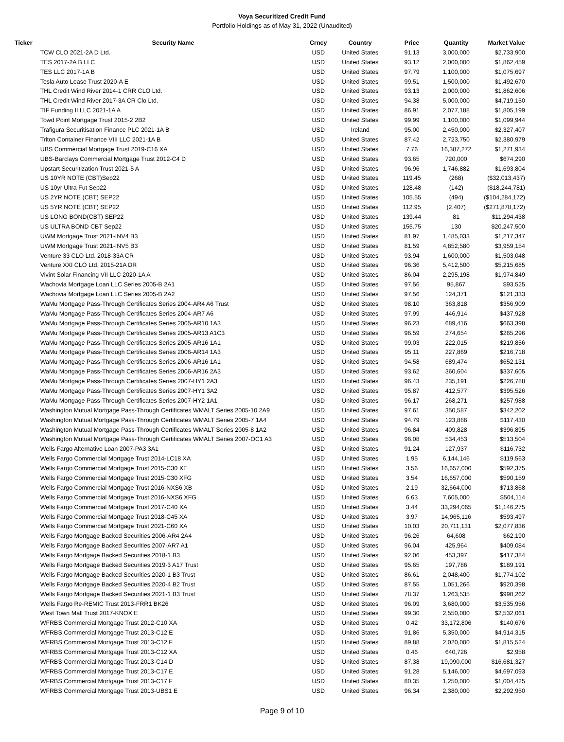Voya Securitized Credit Fund
Portfolio Holdings as of May 31, 2022 (Unaudited)
| Ticker | Security Name | Crncy | Country | Price | Quantity | Market Value |
| --- | --- | --- | --- | --- | --- | --- |
| | TCW CLO 2021-2A D Ltd. | USD | United States | 91.13 | 3,000,000 | $2,733,900 |
| | TES 2017-2A B LLC | USD | United States | 93.12 | 2,000,000 | $1,862,459 |
| | TES LLC 2017-1A B | USD | United States | 97.79 | 1,100,000 | $1,075,697 |
| | Tesla Auto Lease Trust 2020-A E | USD | United States | 99.51 | 1,500,000 | $1,492,670 |
| | THL Credit Wind River 2014-1 CRR CLO Ltd. | USD | United States | 93.13 | 2,000,000 | $1,862,606 |
| | THL Credit Wind River 2017-3A CR Clo Ltd. | USD | United States | 94.38 | 5,000,000 | $4,719,150 |
| | TIF Funding II LLC 2021-1A A | USD | United States | 86.91 | 2,077,188 | $1,805,199 |
| | Towd Point Mortgage Trust 2015-2 2B2 | USD | United States | 99.99 | 1,100,000 | $1,099,944 |
| | Trafigura Securitisation Finance PLC 2021-1A B | USD | Ireland | 95.00 | 2,450,000 | $2,327,407 |
| | Triton Container Finance VIII LLC 2021-1A B | USD | United States | 87.42 | 2,723,750 | $2,380,979 |
| | UBS Commercial Mortgage Trust 2019-C16 XA | USD | United States | 7.76 | 16,387,272 | $1,271,934 |
| | UBS-Barclays Commercial Mortgage Trust 2012-C4 D | USD | United States | 93.65 | 720,000 | $674,290 |
| | Upstart Securitization Trust 2021-5 A | USD | United States | 96.96 | 1,746,882 | $1,693,804 |
| | US 10YR NOTE (CBT)Sep22 | USD | United States | 119.45 | (268) | ($32,013,437) |
| | US 10yr Ultra Fut Sep22 | USD | United States | 128.48 | (142) | ($18,244,781) |
| | US 2YR NOTE (CBT) SEP22 | USD | United States | 105.55 | (494) | ($104,284,172) |
| | US 5YR NOTE (CBT) SEP22 | USD | United States | 112.95 | (2,407) | ($271,878,172) |
| | US LONG BOND(CBT) SEP22 | USD | United States | 139.44 | 81 | $11,294,438 |
| | US ULTRA BOND CBT Sep22 | USD | United States | 155.75 | 130 | $20,247,500 |
| | UWM Mortgage Trust 2021-INV4 B3 | USD | United States | 81.97 | 1,485,033 | $1,217,347 |
| | UWM Mortgage Trust 2021-INV5 B3 | USD | United States | 81.59 | 4,852,580 | $3,959,154 |
| | Venture 33 CLO Ltd. 2018-33A CR | USD | United States | 93.94 | 1,600,000 | $1,503,048 |
| | Venture XXI CLO Ltd. 2015-21A DR | USD | United States | 96.36 | 5,412,500 | $5,215,685 |
| | Vivint Solar Financing VII LLC 2020-1A A | USD | United States | 86.04 | 2,295,198 | $1,974,849 |
| | Wachovia Mortgage Loan LLC Series 2005-B 2A1 | USD | United States | 97.56 | 95,867 | $93,525 |
| | Wachovia Mortgage Loan LLC Series 2005-B 2A2 | USD | United States | 97.56 | 124,371 | $121,333 |
| | WaMu Mortgage Pass-Through Certificates Series 2004-AR4 A6 Trust | USD | United States | 98.10 | 363,818 | $356,909 |
| | WaMu Mortgage Pass-Through Certificates Series 2004-AR7 A6 | USD | United States | 97.99 | 446,914 | $437,928 |
| | WaMu Mortgage Pass-Through Certificates Series 2005-AR10 1A3 | USD | United States | 96.23 | 689,416 | $663,398 |
| | WaMu Mortgage Pass-Through Certificates Series 2005-AR13 A1C3 | USD | United States | 96.59 | 274,654 | $265,296 |
| | WaMu Mortgage Pass-Through Certificates Series 2005-AR16 1A1 | USD | United States | 99.03 | 222,015 | $219,856 |
| | WaMu Mortgage Pass-Through Certificates Series 2006-AR14 1A3 | USD | United States | 95.11 | 227,869 | $216,718 |
| | WaMu Mortgage Pass-Through Certificates Series 2006-AR16 1A1 | USD | United States | 94.58 | 689,474 | $652,131 |
| | WaMu Mortgage Pass-Through Certificates Series 2006-AR16 2A3 | USD | United States | 93.62 | 360,604 | $337,605 |
| | WaMu Mortgage Pass-Through Certificates Series 2007-HY1 2A3 | USD | United States | 96.43 | 235,191 | $226,788 |
| | WaMu Mortgage Pass-Through Certificates Series 2007-HY1 3A2 | USD | United States | 95.87 | 412,577 | $395,526 |
| | WaMu Mortgage Pass-Through Certificates Series 2007-HY2 1A1 | USD | United States | 96.17 | 268,271 | $257,988 |
| | Washington Mutual Mortgage Pass-Through Certificates WMALT Series 2005-10 2A9 | USD | United States | 97.61 | 350,587 | $342,202 |
| | Washington Mutual Mortgage Pass-Through Certificates WMALT Series 2005-7 1A4 | USD | United States | 94.79 | 123,886 | $117,430 |
| | Washington Mutual Mortgage Pass-Through Certificates WMALT Series 2005-8 1A2 | USD | United States | 96.84 | 409,828 | $396,895 |
| | Washington Mutual Mortgage Pass-Through Certificates WMALT Series 2007-OC1 A3 | USD | United States | 96.08 | 534,453 | $513,504 |
| | Wells Fargo Alternative Loan 2007-PA3 3A1 | USD | United States | 91.24 | 127,937 | $116,732 |
| | Wells Fargo Commercial Mortgage Trust 2014-LC18 XA | USD | United States | 1.95 | 6,144,146 | $119,563 |
| | Wells Fargo Commercial Mortgage Trust 2015-C30 XE | USD | United States | 3.56 | 16,657,000 | $592,375 |
| | Wells Fargo Commercial Mortgage Trust 2015-C30 XFG | USD | United States | 3.54 | 16,657,000 | $590,159 |
| | Wells Fargo Commercial Mortgage Trust 2016-NXS6 XB | USD | United States | 2.19 | 32,664,000 | $713,868 |
| | Wells Fargo Commercial Mortgage Trust 2016-NXS6 XFG | USD | United States | 6.63 | 7,605,000 | $504,114 |
| | Wells Fargo Commercial Mortgage Trust 2017-C40 XA | USD | United States | 3.44 | 33,294,065 | $1,146,275 |
| | Wells Fargo Commercial Mortgage Trust 2018-C45 XA | USD | United States | 3.97 | 14,965,116 | $593,497 |
| | Wells Fargo Commercial Mortgage Trust 2021-C60 XA | USD | United States | 10.03 | 20,711,131 | $2,077,836 |
| | Wells Fargo Mortgage Backed Securities 2006-AR4 2A4 | USD | United States | 96.26 | 64,608 | $62,190 |
| | Wells Fargo Mortgage Backed Securities 2007-AR7 A1 | USD | United States | 96.04 | 425,964 | $409,084 |
| | Wells Fargo Mortgage Backed Securities 2018-1 B3 | USD | United States | 92.06 | 453,397 | $417,384 |
| | Wells Fargo Mortgage Backed Securities 2019-3 A17 Trust | USD | United States | 95.65 | 197,786 | $189,191 |
| | Wells Fargo Mortgage Backed Securities 2020-1 B3 Trust | USD | United States | 86.61 | 2,048,400 | $1,774,102 |
| | Wells Fargo Mortgage Backed Securities 2020-4 B2 Trust | USD | United States | 87.55 | 1,051,266 | $920,398 |
| | Wells Fargo Mortgage Backed Securities 2021-1 B3 Trust | USD | United States | 78.37 | 1,263,535 | $990,262 |
| | Wells Fargo Re-REMIC Trust 2013-FRR1 BK26 | USD | United States | 96.09 | 3,680,000 | $3,535,956 |
| | West Town Mall Trust 2017-KNOX E | USD | United States | 99.30 | 2,550,000 | $2,532,061 |
| | WFRBS Commercial Mortgage Trust 2012-C10 XA | USD | United States | 0.42 | 33,172,806 | $140,676 |
| | WFRBS Commercial Mortgage Trust 2013-C12 E | USD | United States | 91.86 | 5,350,000 | $4,914,315 |
| | WFRBS Commercial Mortgage Trust 2013-C12 F | USD | United States | 89.88 | 2,020,000 | $1,815,524 |
| | WFRBS Commercial Mortgage Trust 2013-C12 XA | USD | United States | 0.46 | 640,726 | $2,958 |
| | WFRBS Commercial Mortgage Trust 2013-C14 D | USD | United States | 87.38 | 19,090,000 | $16,681,327 |
| | WFRBS Commercial Mortgage Trust 2013-C17 E | USD | United States | 91.28 | 5,146,000 | $4,697,093 |
| | WFRBS Commercial Mortgage Trust 2013-C17 F | USD | United States | 80.35 | 1,250,000 | $1,004,425 |
| | WFRBS Commercial Mortgage Trust 2013-UBS1 E | USD | United States | 96.34 | 2,380,000 | $2,292,950 |
Page 9 of 10